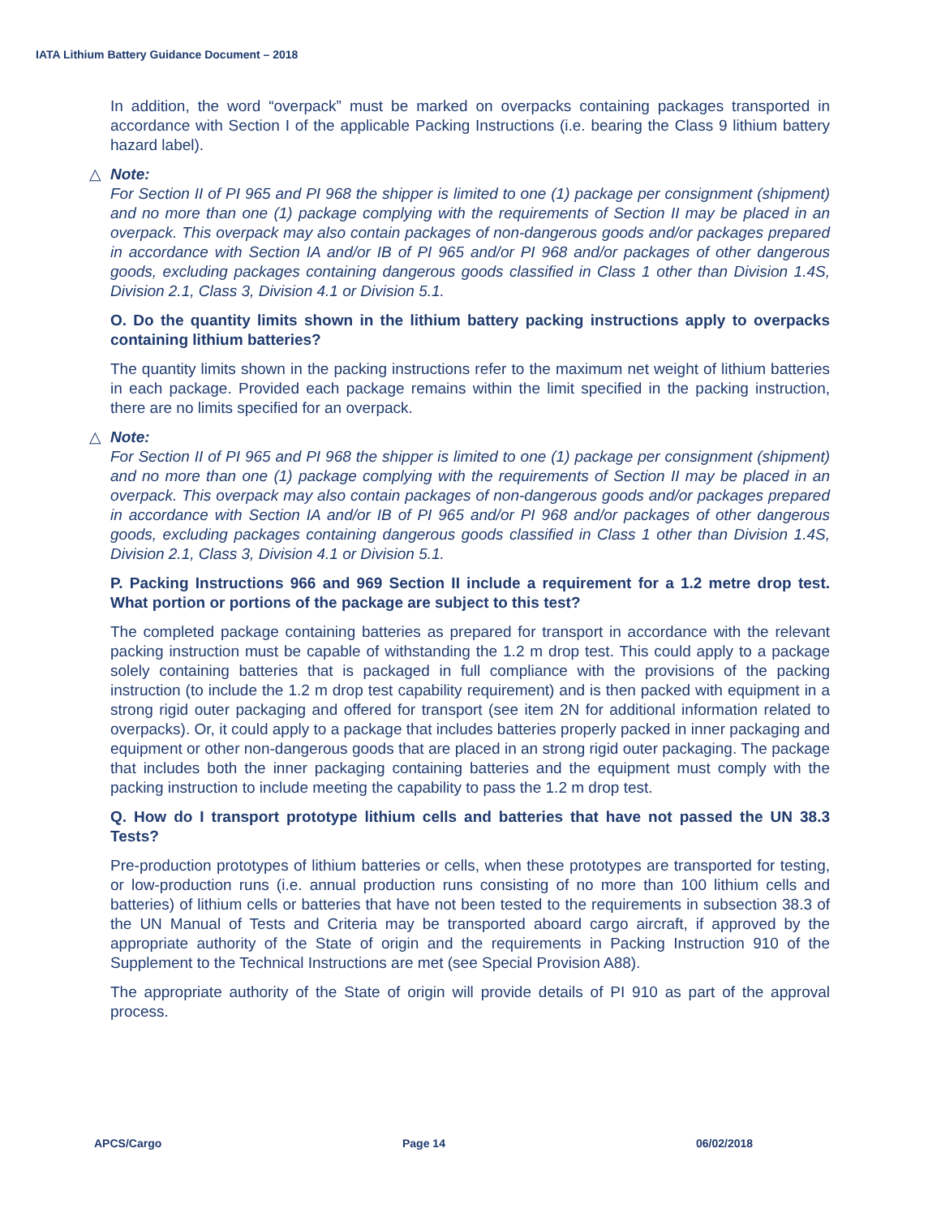IATA Lithium Battery Guidance Document – 2018
In addition, the word “overpack” must be marked on overpacks containing packages transported in accordance with Section I of the applicable Packing Instructions (i.e. bearing the Class 9 lithium battery hazard label).
△ Note:
For Section II of PI 965 and PI 968 the shipper is limited to one (1) package per consignment (shipment) and no more than one (1) package complying with the requirements of Section II may be placed in an overpack. This overpack may also contain packages of non-dangerous goods and/or packages prepared in accordance with Section IA and/or IB of PI 965 and/or PI 968 and/or packages of other dangerous goods, excluding packages containing dangerous goods classified in Class 1 other than Division 1.4S, Division 2.1, Class 3, Division 4.1 or Division 5.1.
O. Do the quantity limits shown in the lithium battery packing instructions apply to overpacks containing lithium batteries?
The quantity limits shown in the packing instructions refer to the maximum net weight of lithium batteries in each package. Provided each package remains within the limit specified in the packing instruction, there are no limits specified for an overpack.
△ Note:
For Section II of PI 965 and PI 968 the shipper is limited to one (1) package per consignment (shipment) and no more than one (1) package complying with the requirements of Section II may be placed in an overpack. This overpack may also contain packages of non-dangerous goods and/or packages prepared in accordance with Section IA and/or IB of PI 965 and/or PI 968 and/or packages of other dangerous goods, excluding packages containing dangerous goods classified in Class 1 other than Division 1.4S, Division 2.1, Class 3, Division 4.1 or Division 5.1.
P. Packing Instructions 966 and 969 Section II include a requirement for a 1.2 metre drop test. What portion or portions of the package are subject to this test?
The completed package containing batteries as prepared for transport in accordance with the relevant packing instruction must be capable of withstanding the 1.2 m drop test. This could apply to a package solely containing batteries that is packaged in full compliance with the provisions of the packing instruction (to include the 1.2 m drop test capability requirement) and is then packed with equipment in a strong rigid outer packaging and offered for transport (see item 2N for additional information related to overpacks). Or, it could apply to a package that includes batteries properly packed in inner packaging and equipment or other non-dangerous goods that are placed in an strong rigid outer packaging. The package that includes both the inner packaging containing batteries and the equipment must comply with the packing instruction to include meeting the capability to pass the 1.2 m drop test.
Q. How do I transport prototype lithium cells and batteries that have not passed the UN 38.3 Tests?
Pre-production prototypes of lithium batteries or cells, when these prototypes are transported for testing, or low-production runs (i.e. annual production runs consisting of no more than 100 lithium cells and batteries) of lithium cells or batteries that have not been tested to the requirements in subsection 38.3 of the UN Manual of Tests and Criteria may be transported aboard cargo aircraft, if approved by the appropriate authority of the State of origin and the requirements in Packing Instruction 910 of the Supplement to the Technical Instructions are met (see Special Provision A88).
The appropriate authority of the State of origin will provide details of PI 910 as part of the approval process.
APCS/Cargo Page 14 06/02/2018